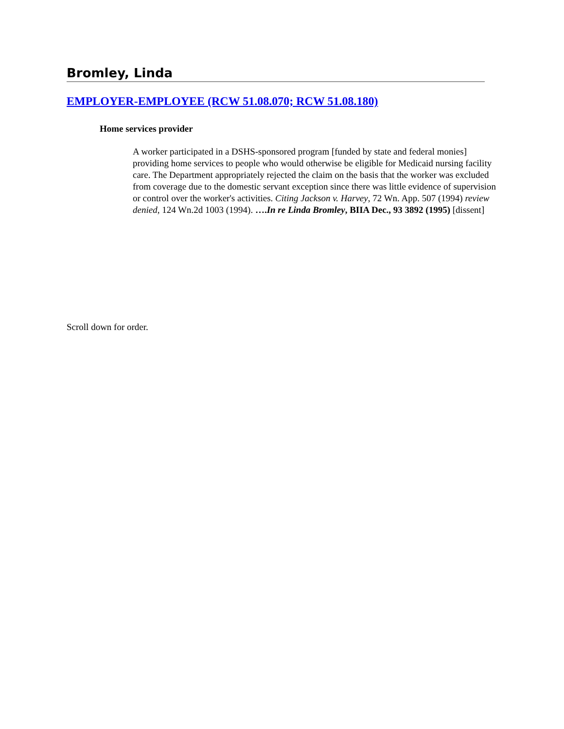Bromley, Linda
EMPLOYER-EMPLOYEE (RCW 51.08.070; RCW 51.08.180)
Home services provider
A worker participated in a DSHS-sponsored program [funded by state and federal monies] providing home services to people who would otherwise be eligible for Medicaid nursing facility care. The Department appropriately rejected the claim on the basis that the worker was excluded from coverage due to the domestic servant exception since there was little evidence of supervision or control over the worker's activities. Citing Jackson v. Harvey, 72 Wn. App. 507 (1994) review denied, 124 Wn.2d 1003 (1994). ….In re Linda Bromley, BIIA Dec., 93 3892 (1995) [dissent]
Scroll down for order.